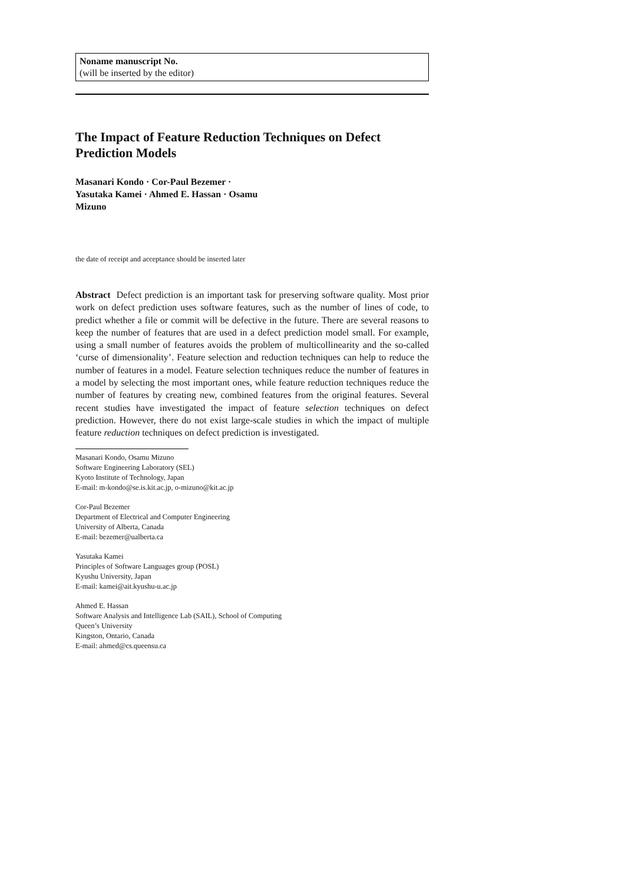Noname manuscript No.
(will be inserted by the editor)
The Impact of Feature Reduction Techniques on Defect Prediction Models
Masanari Kondo · Cor-Paul Bezemer ·
Yasutaka Kamei · Ahmed E. Hassan · Osamu
Mizuno
the date of receipt and acceptance should be inserted later
Abstract Defect prediction is an important task for preserving software quality. Most prior work on defect prediction uses software features, such as the number of lines of code, to predict whether a file or commit will be defective in the future. There are several reasons to keep the number of features that are used in a defect prediction model small. For example, using a small number of features avoids the problem of multicollinearity and the so-called ‘curse of dimensionality’. Feature selection and reduction techniques can help to reduce the number of features in a model. Feature selection techniques reduce the number of features in a model by selecting the most important ones, while feature reduction techniques reduce the number of features by creating new, combined features from the original features. Several recent studies have investigated the impact of feature selection techniques on defect prediction. However, there do not exist large-scale studies in which the impact of multiple feature reduction techniques on defect prediction is investigated.
Masanari Kondo, Osamu Mizuno
Software Engineering Laboratory (SEL)
Kyoto Institute of Technology, Japan
E-mail: m-kondo@se.is.kit.ac.jp, o-mizuno@kit.ac.jp
Cor-Paul Bezemer
Department of Electrical and Computer Engineering
University of Alberta, Canada
E-mail: bezemer@ualberta.ca
Yasutaka Kamei
Principles of Software Languages group (POSL)
Kyushu University, Japan
E-mail: kamei@ait.kyushu-u.ac.jp
Ahmed E. Hassan
Software Analysis and Intelligence Lab (SAIL), School of Computing
Queen’s University
Kingston, Ontario, Canada
E-mail: ahmed@cs.queensu.ca